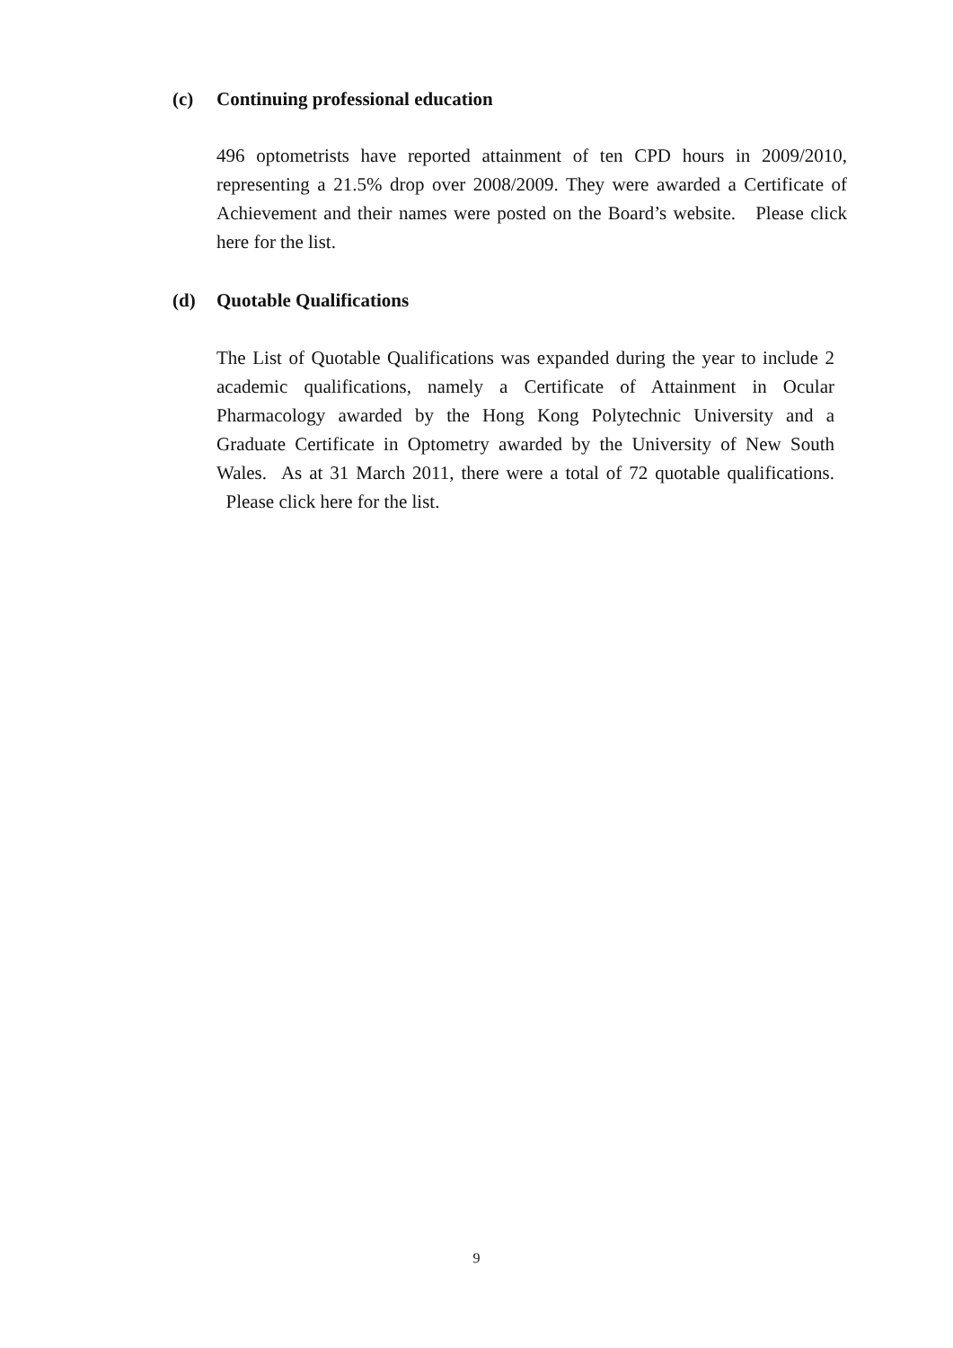(c) Continuing professional education
496 optometrists have reported attainment of ten CPD hours in 2009/2010, representing a 21.5% drop over 2008/2009. They were awarded a Certificate of Achievement and their names were posted on the Board’s website. Please click here for the list.
(d) Quotable Qualifications
The List of Quotable Qualifications was expanded during the year to include 2 academic qualifications, namely a Certificate of Attainment in Ocular Pharmacology awarded by the Hong Kong Polytechnic University and a Graduate Certificate in Optometry awarded by the University of New South Wales. As at 31 March 2011, there were a total of 72 quotable qualifications. Please click here for the list.
9